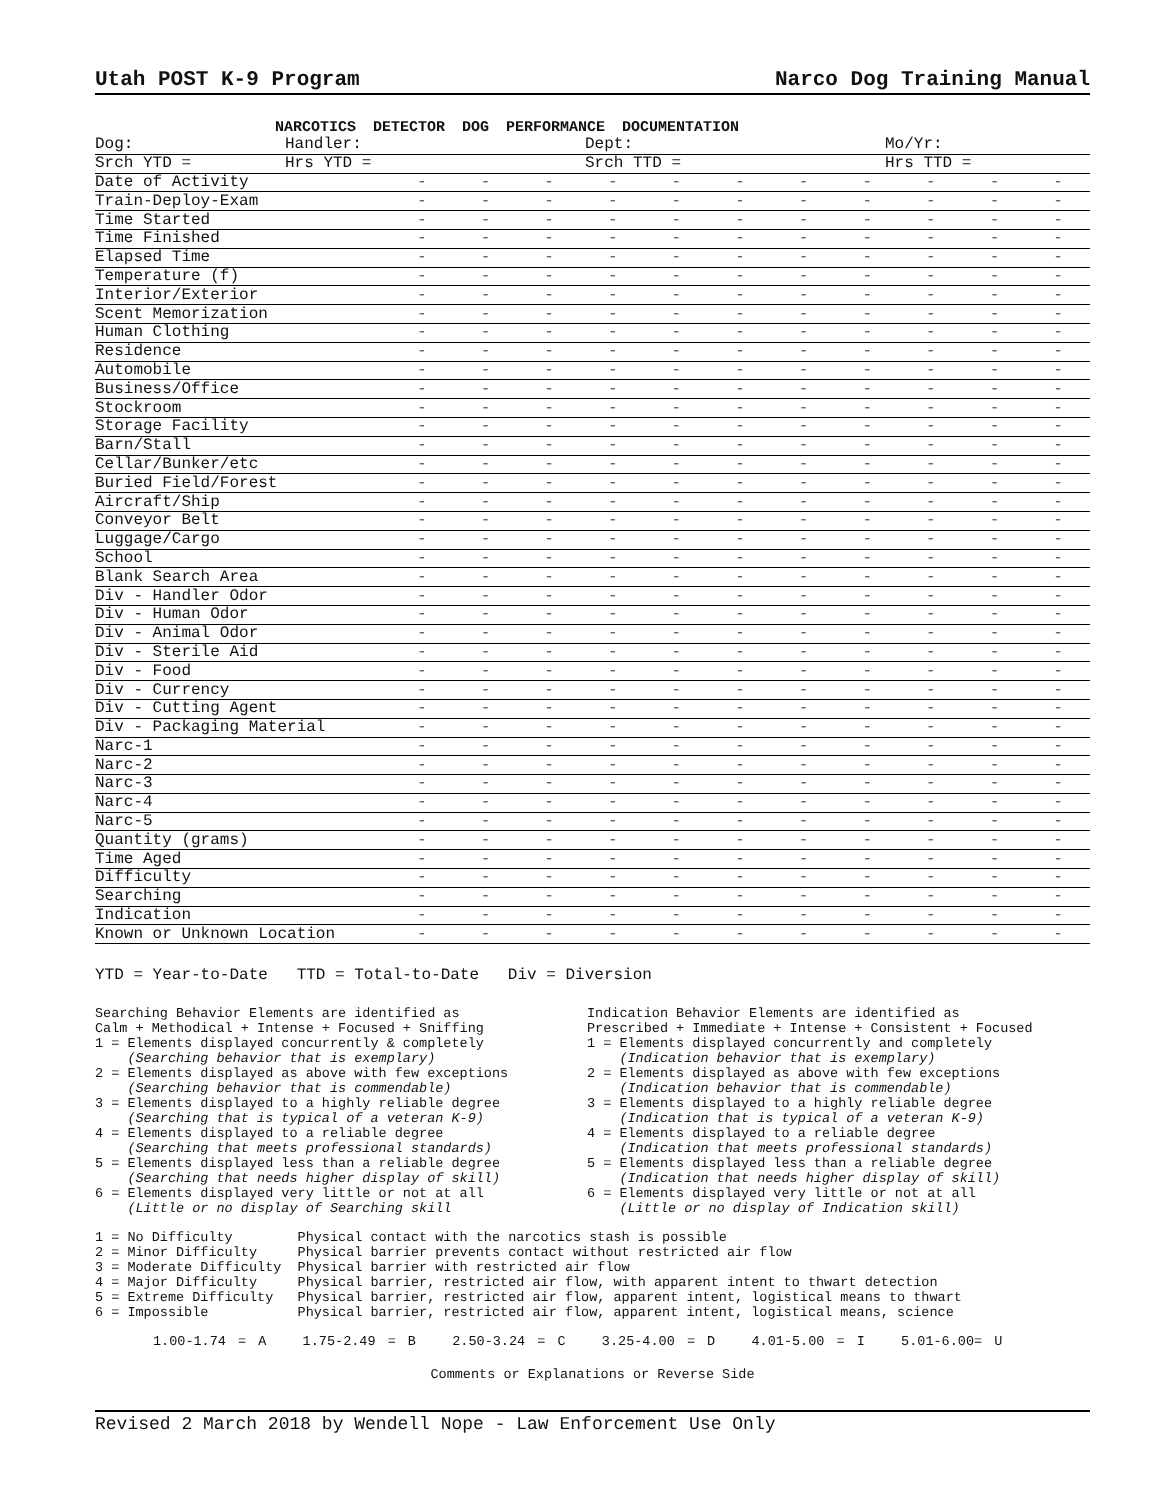Utah POST K-9 Program Narco Dog Training Manual
NARCOTICS DETECTOR DOG PERFORMANCE DOCUMENTATION
| Dog: | Handler: | Dept: | Mo/Yr: |
| Srch YTD = | Hrs YTD = | Srch TTD = | Hrs TTD = |
| Date of Activity | - | - | - | - | - | - | - | - | - | - | - |
| Train-Deploy-Exam | - | - | - | - | - | - | - | - | - | - | - |
| Time Started | - | - | - | - | - | - | - | - | - | - | - |
| Time Finished | - | - | - | - | - | - | - | - | - | - | - |
| Elapsed Time | - | - | - | - | - | - | - | - | - | - | - |
| Temperature (f) | - | - | - | - | - | - | - | - | - | - | - |
| Interior/Exterior | - | - | - | - | - | - | - | - | - | - | - |
| Scent Memorization | - | - | - | - | - | - | - | - | - | - | - |
| Human Clothing | - | - | - | - | - | - | - | - | - | - | - |
| Residence | - | - | - | - | - | - | - | - | - | - | - |
| Automobile | - | - | - | - | - | - | - | - | - | - | - |
| Business/Office | - | - | - | - | - | - | - | - | - | - | - |
| Stockroom | - | - | - | - | - | - | - | - | - | - | - |
| Storage Facility | - | - | - | - | - | - | - | - | - | - | - |
| Barn/Stall | - | - | - | - | - | - | - | - | - | - | - |
| Cellar/Bunker/etc | - | - | - | - | - | - | - | - | - | - | - |
| Buried Field/Forest | - | - | - | - | - | - | - | - | - | - | - |
| Aircraft/Ship | - | - | - | - | - | - | - | - | - | - | - |
| Conveyor Belt | - | - | - | - | - | - | - | - | - | - | - |
| Luggage/Cargo | - | - | - | - | - | - | - | - | - | - | - |
| School | - | - | - | - | - | - | - | - | - | - | - |
| Blank Search Area | - | - | - | - | - | - | - | - | - | - | - |
| Div - Handler Odor | - | - | - | - | - | - | - | - | - | - | - |
| Div - Human Odor | - | - | - | - | - | - | - | - | - | - | - |
| Div - Animal Odor | - | - | - | - | - | - | - | - | - | - | - |
| Div - Sterile Aid | - | - | - | - | - | - | - | - | - | - | - |
| Div - Food | - | - | - | - | - | - | - | - | - | - | - |
| Div - Currency | - | - | - | - | - | - | - | - | - | - | - |
| Div - Cutting Agent | - | - | - | - | - | - | - | - | - | - | - |
| Div - Packaging Material | - | - | - | - | - | - | - | - | - | - | - |
| Narc-1 | - | - | - | - | - | - | - | - | - | - | - |
| Narc-2 | - | - | - | - | - | - | - | - | - | - | - |
| Narc-3 | - | - | - | - | - | - | - | - | - | - | - |
| Narc-4 | - | - | - | - | - | - | - | - | - | - | - |
| Narc-5 | - | - | - | - | - | - | - | - | - | - | - |
| Quantity (grams) | - | - | - | - | - | - | - | - | - | - | - |
| Time Aged | - | - | - | - | - | - | - | - | - | - | - |
| Difficulty | - | - | - | - | - | - | - | - | - | - | - |
| Searching | - | - | - | - | - | - | - | - | - | - | - |
| Indication | - | - | - | - | - | - | - | - | - | - | - |
| Known or Unknown Location | - | - | - | - | - | - | - | - | - | - | - |
YTD = Year-to-Date TTD = Total-to-Date Div = Diversion
Searching Behavior Elements are identified as Calm + Methodical + Intense + Focused + Sniffing 1 = Elements displayed concurrently & completely (Searching behavior that is exemplary) 2 = Elements displayed as above with few exceptions (Searching behavior that is commendable) 3 = Elements displayed to a highly reliable degree (Searching that is typical of a veteran K-9) 4 = Elements displayed to a reliable degree (Searching that meets professional standards) 5 = Elements displayed less than a reliable degree (Searching that needs higher display of skill) 6 = Elements displayed very little or not at all (Little or no display of Searching skill
Indication Behavior Elements are identified as Prescribed + Immediate + Intense + Consistent + Focused 1 = Elements displayed concurrently and completely (Indication behavior that is exemplary) 2 = Elements displayed as above with few exceptions (Indication behavior that is commendable) 3 = Elements displayed to a highly reliable degree (Indication that is typical of a veteran K-9) 4 = Elements displayed to a reliable degree (Indication that meets professional standards) 5 = Elements displayed less than a reliable degree (Indication that needs higher display of skill) 6 = Elements displayed very little or not at all (Little or no display of Indication skill)
1 = No Difficulty Physical contact with the narcotics stash is possible 2 = Minor Difficulty Physical barrier prevents contact without restricted air flow 3 = Moderate Difficulty Physical barrier with restricted air flow 4 = Major Difficulty Physical barrier, restricted air flow, with apparent intent to thwart detection 5 = Extreme Difficulty Physical barrier, restricted air flow, apparent intent, logistical means to thwart 6 = Impossible Physical barrier, restricted air flow, apparent intent, logistical means, science
1.00-1.74 = A 1.75-2.49 = B 2.50-3.24 = C 3.25-4.00 = D 4.01-5.00 = I 5.01-6.00= U
Comments or Explanations or Reverse Side
Revised 2 March 2018 by Wendell Nope - Law Enforcement Use Only